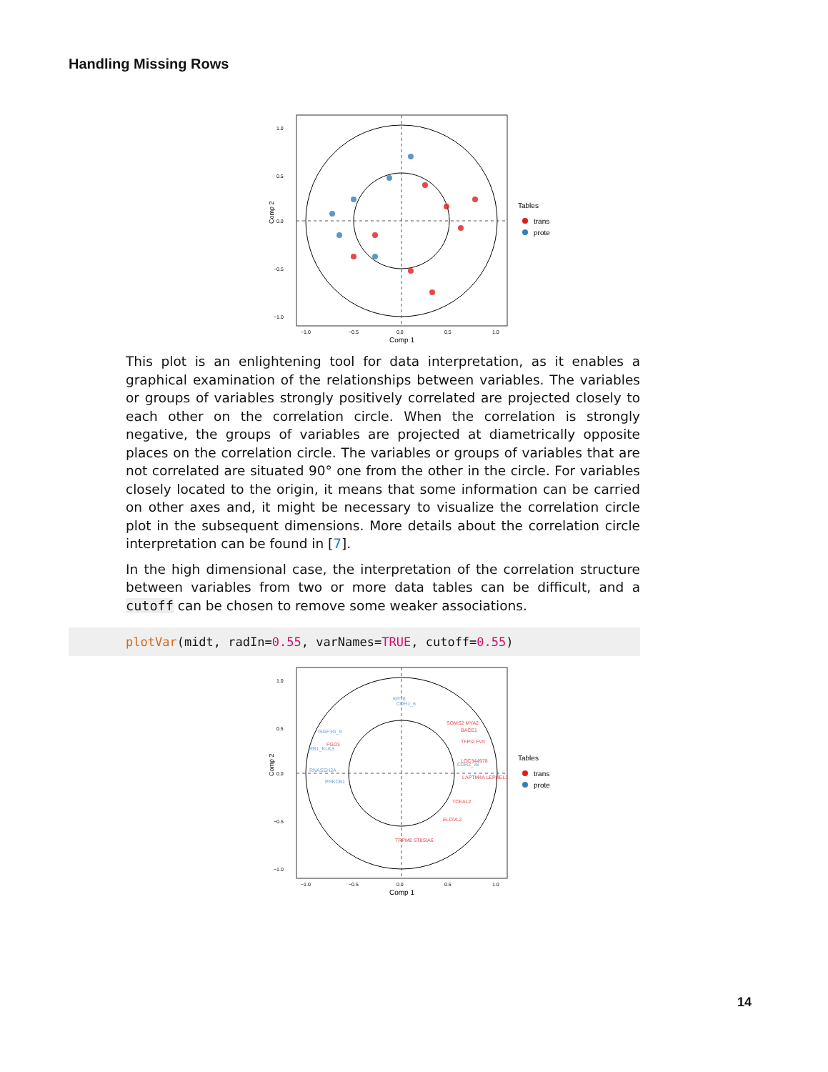Handling Missing Rows
Comp 2
1.0
0.5
0.0
−0.5
−1.0
−1.0
−0.5
0.0
0.5
1.0
Comp 1
Tables
trans
prote
This plot is an enlightening tool for data interpretation, as it enables a graphical examination of the relationships between variables. The variables or groups of variables strongly positively correlated are projected closely to each other on the correlation circle. When the correlation is strongly negative, the groups of variables are projected at diametrically opposite places on the correlation circle. The variables or groups of variables that are not correlated are situated 90° one from the other in the circle. For variables closely located to the origin, it means that some information can be carried on other axes and, it might be necessary to visualize the correlation circle plot in the subsequent dimensions. More details about the correlation circle interpretation can be found in [7].
In the high dimensional case, the interpretation of the correlation structure between variables from two or more data tables can be difficult, and a cutoff can be chosen to remove some weaker associations.
plotVar(midt, radIn=0.55, varNames=TRUE, cutoff=0.55)
KRT8
CDH1_6
ISGF3G_9
RB1_KLK3
RNASEH2A
PRKCB1
CDH2_26
SGMS2 MYA2
BACE1
TFPI2 FVII
FGD3
LOC344978
LAPTM4A LEPREL1
TCEAL2
ELOVL2
TRPM8 ST8SIA6
Comp 2
1.0
0.5
0.0
−0.5
−1.0
−1.0
−0.5
0.0
0.5
1.0
Comp 1
Tables
trans
prote
14